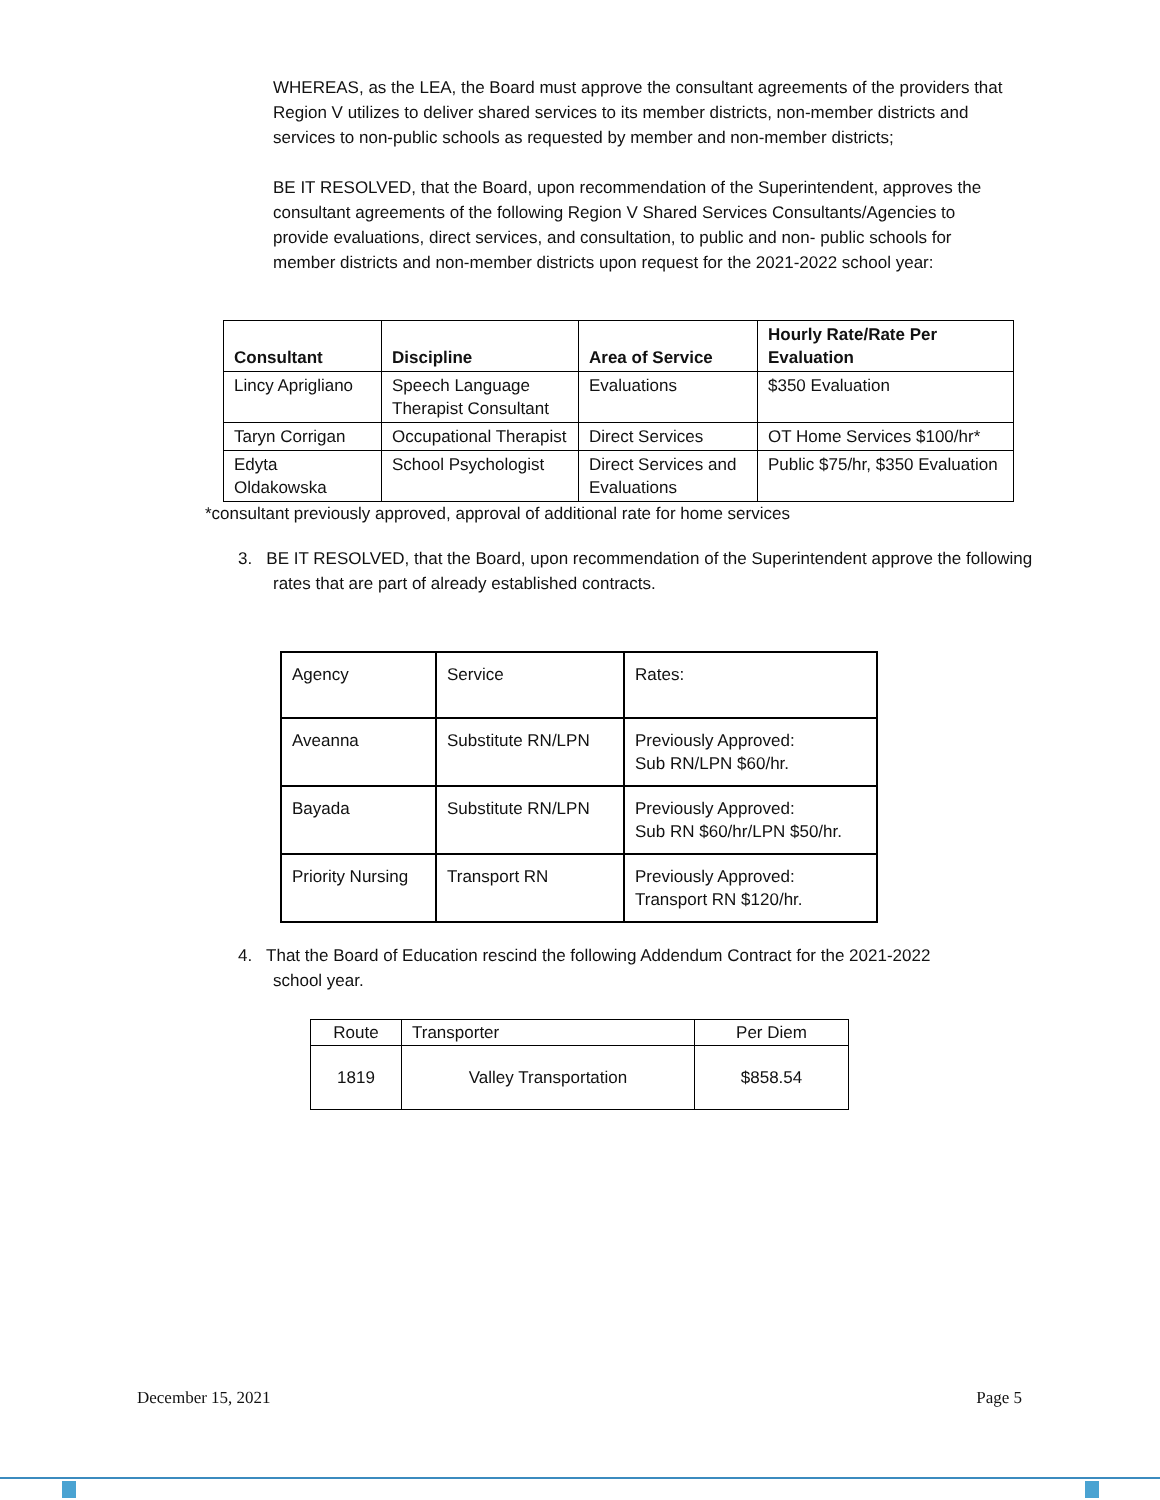WHEREAS, as the LEA, the Board must approve the consultant agreements of the providers that Region V utilizes to deliver shared services to its member districts, non-member districts and services to non-public schools as requested by member and non-member districts;
BE IT RESOLVED, that the Board, upon recommendation of the Superintendent, approves the consultant agreements of the following Region V Shared Services Consultants/Agencies to provide evaluations, direct services, and consultation, to public and non- public schools for member districts and non-member districts upon request for the 2021-2022 school year:
| Consultant | Discipline | Area of Service | Hourly Rate/Rate Per Evaluation |
| --- | --- | --- | --- |
| Lincy Aprigliano | Speech Language Therapist Consultant | Evaluations | $350 Evaluation |
| Taryn Corrigan | Occupational Therapist | Direct Services | OT Home Services $100/hr* |
| Edyta Oldakowska | School Psychologist | Direct Services and Evaluations | Public $75/hr, $350 Evaluation |
*consultant previously approved, approval of additional rate for home services
3. BE IT RESOLVED, that the Board, upon recommendation of the Superintendent approve the following rates that are part of already established contracts.
| Agency | Service | Rates: |
| Aveanna | Substitute RN/LPN | Previously Approved: Sub RN/LPN $60/hr. |
| Bayada | Substitute RN/LPN | Previously Approved: Sub RN $60/hr/LPN $50/hr. |
| Priority Nursing | Transport RN | Previously Approved: Transport RN $120/hr. |
4. That the Board of Education rescind the following Addendum Contract for the 2021-2022 school year.
| Route | Transporter | Per Diem |
| 1819 | Valley Transportation | $858.54 |
December 15, 2021 Page 5